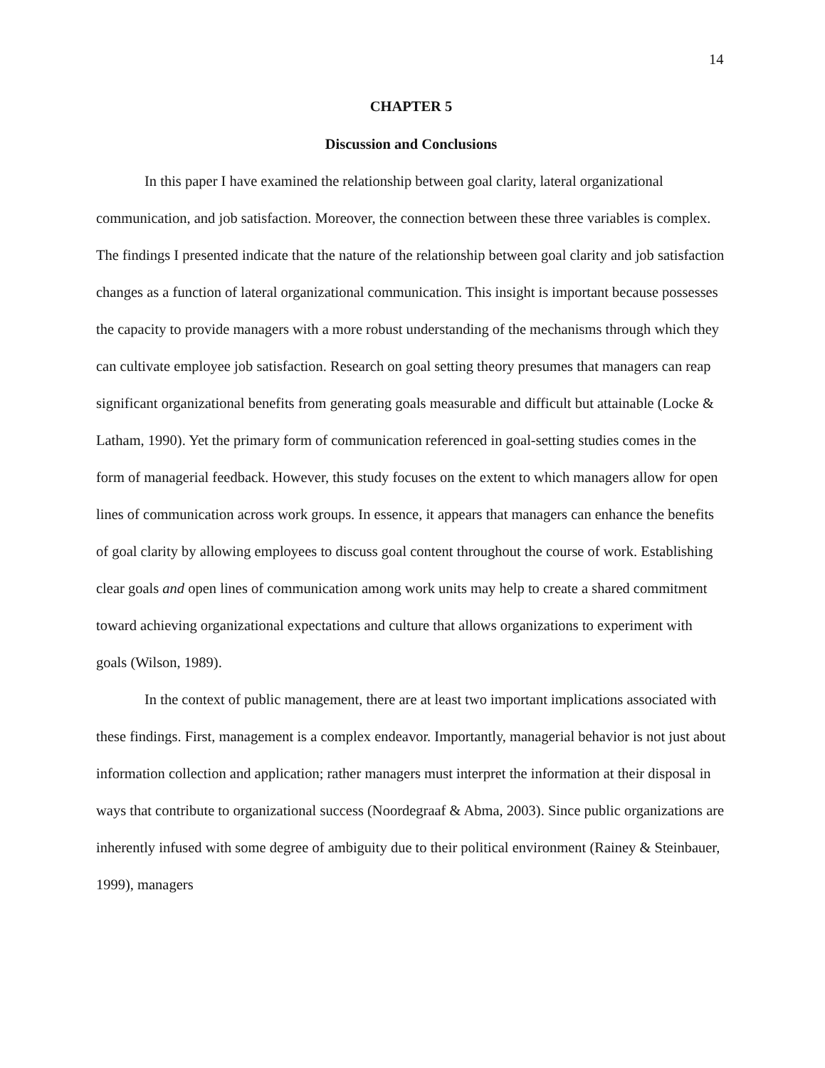14
CHAPTER 5
Discussion and Conclusions
In this paper I have examined the relationship between goal clarity, lateral organizational communication, and job satisfaction. Moreover, the connection between these three variables is complex. The findings I presented indicate that the nature of the relationship between goal clarity and job satisfaction changes as a function of lateral organizational communication. This insight is important because possesses the capacity to provide managers with a more robust understanding of the mechanisms through which they can cultivate employee job satisfaction. Research on goal setting theory presumes that managers can reap significant organizational benefits from generating goals measurable and difficult but attainable (Locke & Latham, 1990). Yet the primary form of communication referenced in goal-setting studies comes in the form of managerial feedback. However, this study focuses on the extent to which managers allow for open lines of communication across work groups. In essence, it appears that managers can enhance the benefits of goal clarity by allowing employees to discuss goal content throughout the course of work. Establishing clear goals and open lines of communication among work units may help to create a shared commitment toward achieving organizational expectations and culture that allows organizations to experiment with goals (Wilson, 1989).
In the context of public management, there are at least two important implications associated with these findings. First, management is a complex endeavor. Importantly, managerial behavior is not just about information collection and application; rather managers must interpret the information at their disposal in ways that contribute to organizational success (Noordegraaf & Abma, 2003). Since public organizations are inherently infused with some degree of ambiguity due to their political environment (Rainey & Steinbauer, 1999), managers